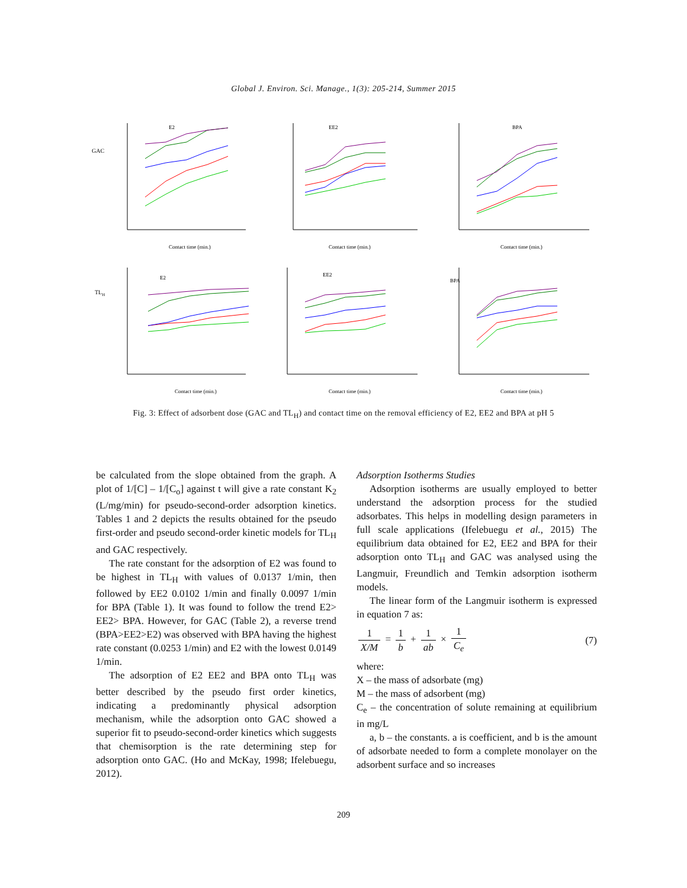Global J. Environ. Sci. Manage., 1(3): 205-214, Summer 2015
GAC
E2
Contact time (min.)
EE2
Contact time (min.)
BPA
Contact time (min.)
TLH
E2
Contact time (min.)
EE2
Contact time (min.)
BPA
Contact time (min.)
Fig. 3: Effect of adsorbent dose (GAC and TL<sub>H</sub>) and contact time on the removal efficiency of E2, EE2 and BPA at pH 5
be calculated from the slope obtained from the graph. A plot of 1/[C] – 1/[C<sub>o</sub>] against t will give a rate constant K<sub>2</sub> (L/mg/min) for pseudo-second-order adsorption kinetics. Tables 1 and 2 depicts the results obtained for the pseudo first-order and pseudo second-order kinetic models for TL<sub>H</sub> and GAC respectively.
The rate constant for the adsorption of E2 was found to be highest in TL<sub>H</sub> with values of 0.0137 1/min, then followed by EE2 0.0102 1/min and finally 0.0097 1/min for BPA (Table 1). It was found to follow the trend E2> EE2> BPA. However, for GAC (Table 2), a reverse trend (BPA>EE2>E2) was observed with BPA having the highest rate constant (0.0253 1/min) and E2 with the lowest 0.0149 1/min.
The adsorption of E2 EE2 and BPA onto TL<sub>H</sub> was better described by the pseudo first order kinetics, indicating a predominantly physical adsorption mechanism, while the adsorption onto GAC showed a superior fit to pseudo-second-order kinetics which suggests that chemisorption is the rate determining step for adsorption onto GAC. (Ho and McKay, 1998; Ifelebuegu, 2012).
Adsorption Isotherms Studies
Adsorption isotherms are usually employed to better understand the adsorption process for the studied adsorbates. This helps in modelling design parameters in full scale applications (Ifelebuegu et al., 2015) The equilibrium data obtained for E2, EE2 and BPA for their adsorption onto TL<sub>H</sub> and GAC was analysed using the Langmuir, Freundlich and Temkin adsorption isotherm models.
The linear form of the Langmuir isotherm is expressed in equation 7 as:
1 X/M = 1 b + 1 ab × 1 C<sub>e</sub> (7)
where:
X – the mass of adsorbate (mg)
M – the mass of adsorbent (mg)
C<sub>e</sub> – the concentration of solute remaining at equilibrium in mg/L
a, b – the constants. a is coefficient, and b is the amount of adsorbate needed to form a complete monolayer on the adsorbent surface and so increases
209